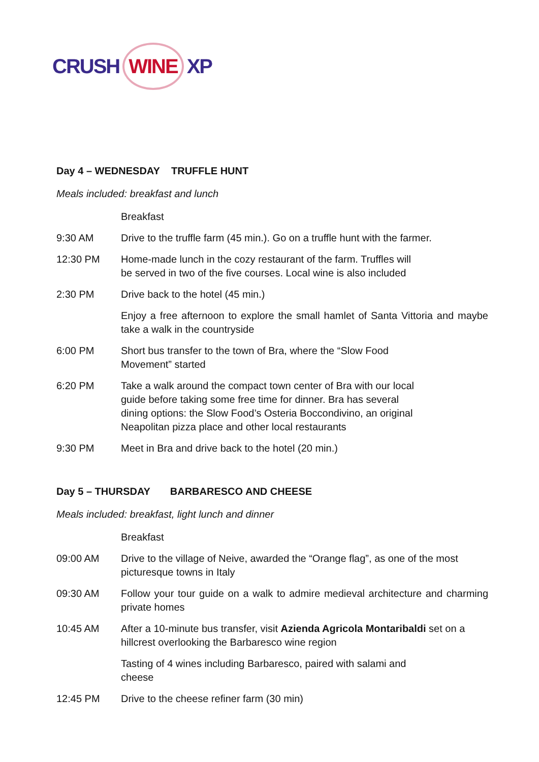CRUSH WINE XP
Day 4 – WEDNESDAY TRUFFLE HUNT
Meals included: breakfast and lunch
Breakfast
9:30 AM Drive to the truffle farm (45 min.). Go on a truffle hunt with the farmer.
12:30 PM Home-made lunch in the cozy restaurant of the farm. Truffles will
be served in two of the five courses. Local wine is also included
2:30 PM Drive back to the hotel (45 min.)
Enjoy a free afternoon to explore the small hamlet of Santa Vittoria and maybe take a walk in the countryside
6:00 PM Short bus transfer to the town of Bra, where the “Slow Food
Movement” started
6:20 PM Take a walk around the compact town center of Bra with our local
guide before taking some free time for dinner. Bra has several
dining options: the Slow Food’s Osteria Boccondivino, an original
Neapolitan pizza place and other local restaurants
9:30 PM Meet in Bra and drive back to the hotel (20 min.)
Day 5 – THURSDAY BARBARESCO AND CHEESE
Meals included: breakfast, light lunch and dinner
Breakfast
09:00 AM Drive to the village of Neive, awarded the “Orange flag”, as one of the most picturesque towns in Italy
09:30 AM Follow your tour guide on a walk to admire medieval architecture and charming private homes
10:45 AM After a 10-minute bus transfer, visit Azienda Agricola Montaribaldi set on a hillcrest overlooking the Barbaresco wine region
Tasting of 4 wines including Barbaresco, paired with salami and
cheese
12:45 PM Drive to the cheese refiner farm (30 min)